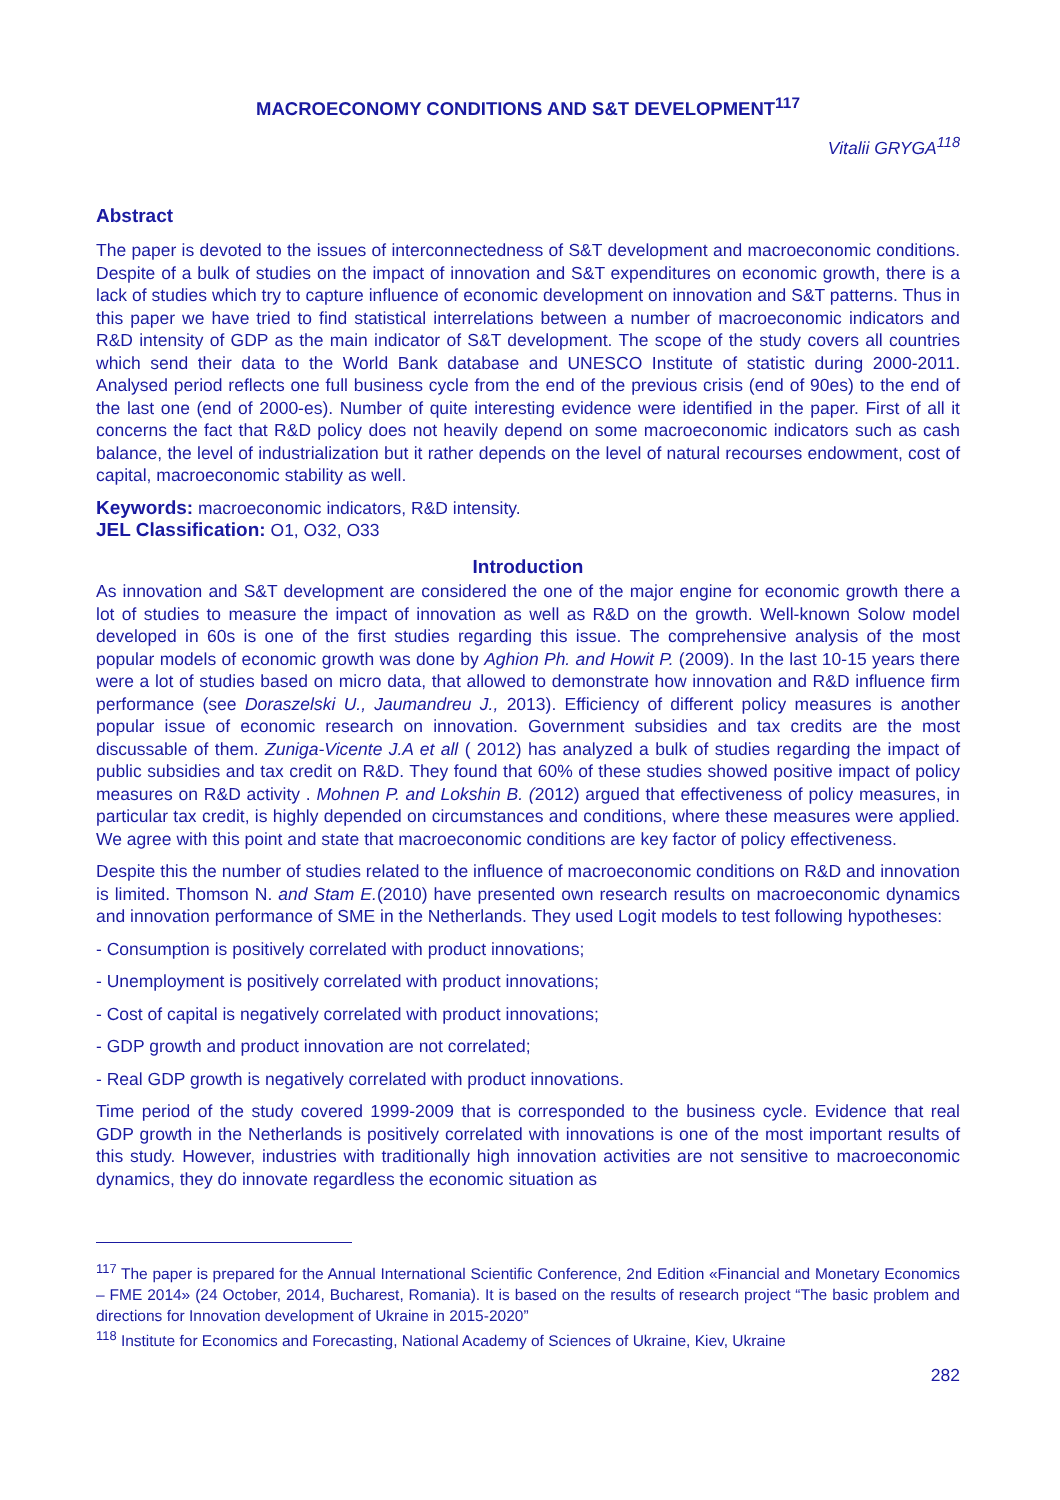MACROECONOMY CONDITIONS AND S&T DEVELOPMENT<sup>117</sup>
Vitalii GRYGA<sup>118</sup>
Abstract
The paper is devoted to the issues of interconnectedness of S&T development and macroeconomic conditions. Despite of a bulk of studies on the impact of innovation and S&T expenditures on economic growth, there is a lack of studies which try to capture influence of economic development on innovation and S&T patterns. Thus in this paper we have tried to find statistical interrelations between a number of macroeconomic indicators and R&D intensity of GDP as the main indicator of S&T development. The scope of the study covers all countries which send their data to the World Bank database and UNESCO Institute of statistic during 2000-2011. Analysed period reflects one full business cycle from the end of the previous crisis (end of 90es) to the end of the last one (end of 2000-es). Number of quite interesting evidence were identified in the paper. First of all it concerns the fact that R&D policy does not heavily depend on some macroeconomic indicators such as cash balance, the level of industrialization but it rather depends on the level of natural recourses endowment, cost of capital, macroeconomic stability as well.
Keywords: macroeconomic indicators, R&D intensity.
JEL Classification: O1, O32, O33
Introduction
As innovation and S&T development are considered the one of the major engine for economic growth there a lot of studies to measure the impact of innovation as well as R&D on the growth. Well-known Solow model developed in 60s is one of the first studies regarding this issue. The comprehensive analysis of the most popular models of economic growth was done by Aghion Ph. and Howit P. (2009). In the last 10-15 years there were a lot of studies based on micro data, that allowed to demonstrate how innovation and R&D influence firm performance (see Doraszelski U., Jaumandreu J., 2013). Efficiency of different policy measures is another popular issue of economic research on innovation. Government subsidies and tax credits are the most discussable of them. Zuniga-Vicente J.A et all ( 2012) has analyzed a bulk of studies regarding the impact of public subsidies and tax credit on R&D. They found that 60% of these studies showed positive impact of policy measures on R&D activity . Mohnen P. and Lokshin B. (2012) argued that effectiveness of policy measures, in particular tax credit, is highly depended on circumstances and conditions, where these measures were applied. We agree with this point and state that macroeconomic conditions are key factor of policy effectiveness.
Despite this the number of studies related to the influence of macroeconomic conditions on R&D and innovation is limited. Thomson N. and Stam E.(2010) have presented own research results on macroeconomic dynamics and innovation performance of SME in the Netherlands. They used Logit models to test following hypotheses:
- Consumption is positively correlated with product innovations;
- Unemployment is positively correlated with product innovations;
- Cost of capital is negatively correlated with product innovations;
- GDP growth and product innovation are not correlated;
- Real GDP growth is negatively correlated with product innovations.
Time period of the study covered 1999-2009 that is corresponded to the business cycle. Evidence that real GDP growth in the Netherlands is positively correlated with innovations is one of the most important results of this study. However, industries with traditionally high innovation activities are not sensitive to macroeconomic dynamics, they do innovate regardless the economic situation as
<sup>117</sup> The paper is prepared for the Annual International Scientific Conference, 2nd Edition «Financial and Monetary Economics – FME 2014» (24 October, 2014, Bucharest, Romania). It is based on the results of research project “The basic problem and directions for Innovation development of Ukraine in 2015-2020”
<sup>118</sup> Institute for Economics and Forecasting, National Academy of Sciences of Ukraine, Kiev, Ukraine
282